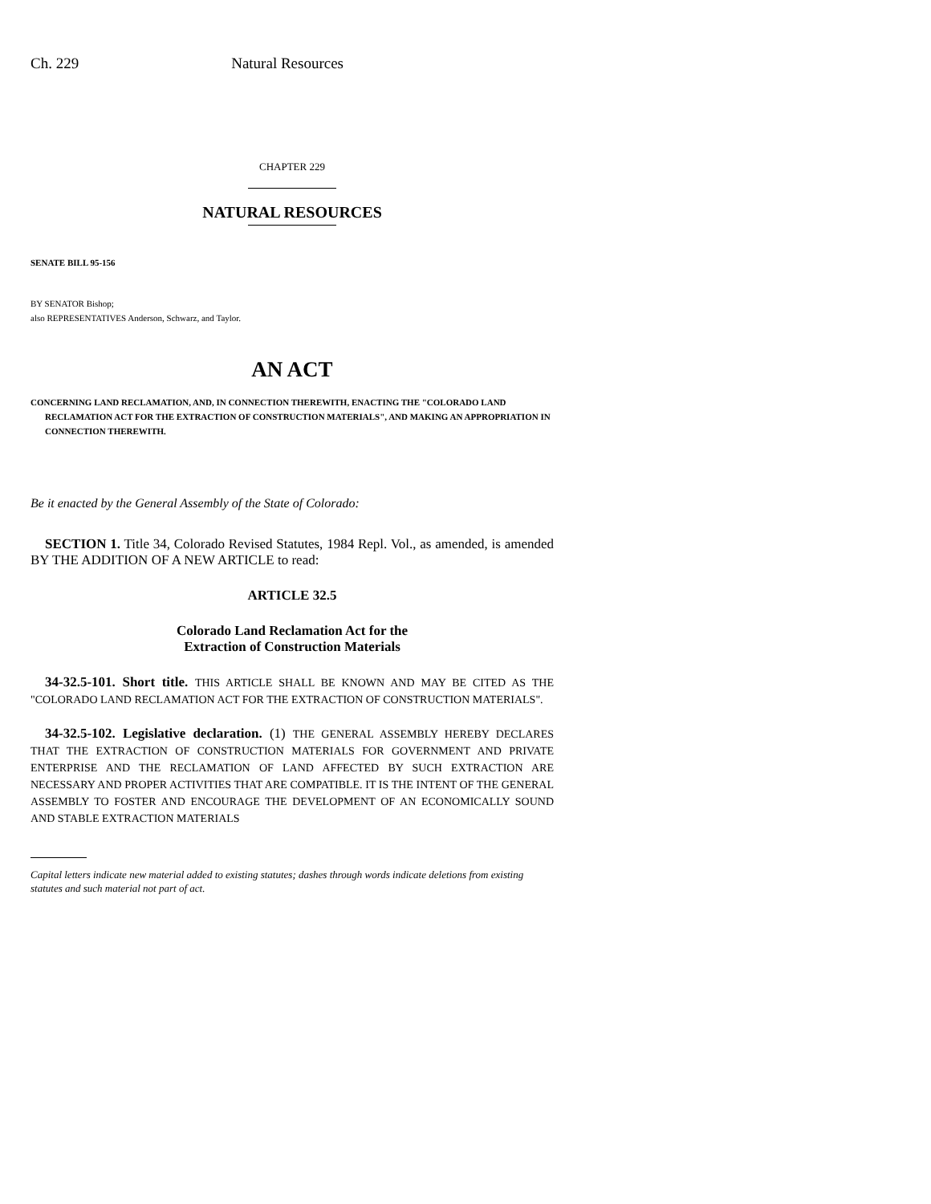Ch. 229 Natural Resources
CHAPTER 229
NATURAL RESOURCES
SENATE BILL 95-156
BY SENATOR Bishop;
also REPRESENTATIVES Anderson, Schwarz, and Taylor.
AN ACT
CONCERNING LAND RECLAMATION, AND, IN CONNECTION THEREWITH, ENACTING THE "COLORADO LAND RECLAMATION ACT FOR THE EXTRACTION OF CONSTRUCTION MATERIALS", AND MAKING AN APPROPRIATION IN CONNECTION THEREWITH.
Be it enacted by the General Assembly of the State of Colorado:
SECTION 1. Title 34, Colorado Revised Statutes, 1984 Repl. Vol., as amended, is amended BY THE ADDITION OF A NEW ARTICLE to read:
ARTICLE 32.5
Colorado Land Reclamation Act for the
Extraction of Construction Materials
34-32.5-101. Short title. THIS ARTICLE SHALL BE KNOWN AND MAY BE CITED AS THE "COLORADO LAND RECLAMATION ACT FOR THE EXTRACTION OF CONSTRUCTION MATERIALS".
34-32.5-102. Legislative declaration. (1) THE GENERAL ASSEMBLY HEREBY DECLARES THAT THE EXTRACTION OF CONSTRUCTION MATERIALS FOR GOVERNMENT AND PRIVATE ENTERPRISE AND THE RECLAMATION OF LAND AFFECTED BY SUCH EXTRACTION ARE NECESSARY AND PROPER ACTIVITIES THAT ARE COMPATIBLE. IT IS THE INTENT OF THE GENERAL ASSEMBLY TO FOSTER AND ENCOURAGE THE DEVELOPMENT OF AN ECONOMICALLY SOUND AND STABLE EXTRACTION MATERIALS
Capital letters indicate new material added to existing statutes; dashes through words indicate deletions from existing statutes and such material not part of act.